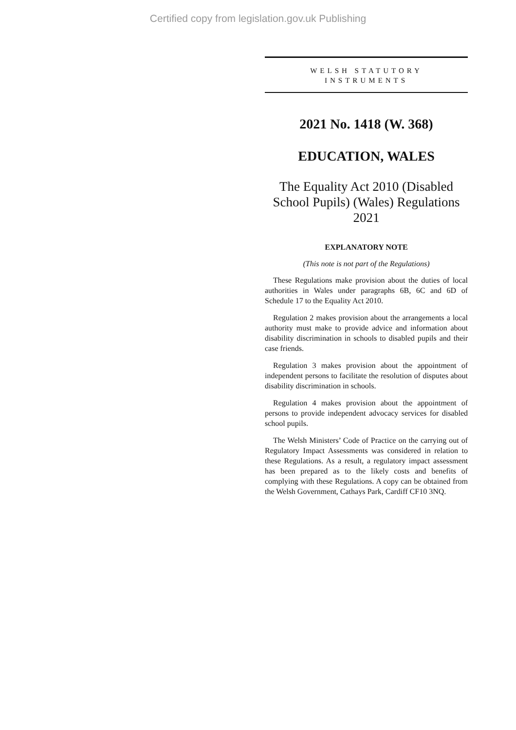Certified copy from legislation.gov.uk Publishing
WELSH STATUTORY
INSTRUMENTS
2021 No. 1418 (W. 368)
EDUCATION, WALES
The Equality Act 2010 (Disabled School Pupils) (Wales) Regulations 2021
EXPLANATORY NOTE
(This note is not part of the Regulations)
These Regulations make provision about the duties of local authorities in Wales under paragraphs 6B, 6C and 6D of Schedule 17 to the Equality Act 2010.
Regulation 2 makes provision about the arrangements a local authority must make to provide advice and information about disability discrimination in schools to disabled pupils and their case friends.
Regulation 3 makes provision about the appointment of independent persons to facilitate the resolution of disputes about disability discrimination in schools.
Regulation 4 makes provision about the appointment of persons to provide independent advocacy services for disabled school pupils.
The Welsh Ministers’ Code of Practice on the carrying out of Regulatory Impact Assessments was considered in relation to these Regulations. As a result, a regulatory impact assessment has been prepared as to the likely costs and benefits of complying with these Regulations. A copy can be obtained from the Welsh Government, Cathays Park, Cardiff CF10 3NQ.